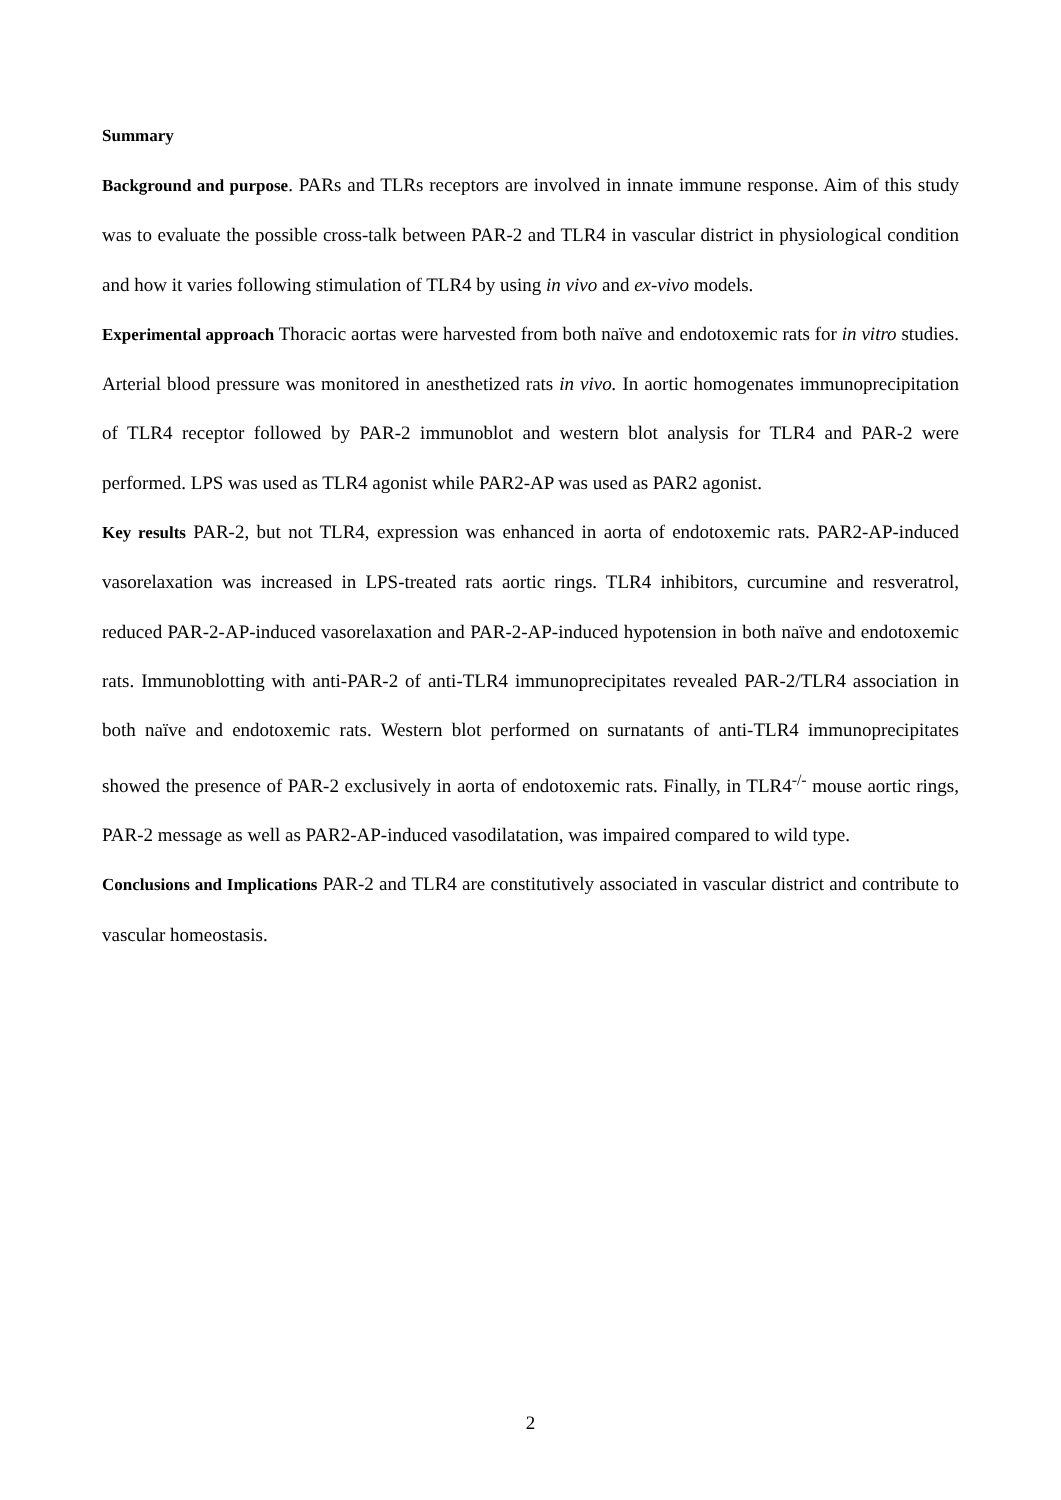Summary
Background and purpose. PARs and TLRs receptors are involved in innate immune response. Aim of this study was to evaluate the possible cross-talk between PAR-2 and TLR4 in vascular district in physiological condition and how it varies following stimulation of TLR4 by using in vivo and ex-vivo models.
Experimental approach Thoracic aortas were harvested from both naïve and endotoxemic rats for in vitro studies. Arterial blood pressure was monitored in anesthetized rats in vivo. In aortic homogenates immunoprecipitation of TLR4 receptor followed by PAR-2 immunoblot and western blot analysis for TLR4 and PAR-2 were performed. LPS was used as TLR4 agonist while PAR2-AP was used as PAR2 agonist.
Key results PAR-2, but not TLR4, expression was enhanced in aorta of endotoxemic rats. PAR2-AP-induced vasorelaxation was increased in LPS-treated rats aortic rings. TLR4 inhibitors, curcumine and resveratrol, reduced PAR-2-AP-induced vasorelaxation and PAR-2-AP-induced hypotension in both naïve and endotoxemic rats. Immunoblotting with anti-PAR-2 of anti-TLR4 immunoprecipitates revealed PAR-2/TLR4 association in both naïve and endotoxemic rats. Western blot performed on surnatants of anti-TLR4 immunoprecipitates showed the presence of PAR-2 exclusively in aorta of endotoxemic rats. Finally, in TLR4<sup>-/-</sup> mouse aortic rings, PAR-2 message as well as PAR2-AP-induced vasodilatation, was impaired compared to wild type.
Conclusions and Implications PAR-2 and TLR4 are constitutively associated in vascular district and contribute to vascular homeostasis.
2